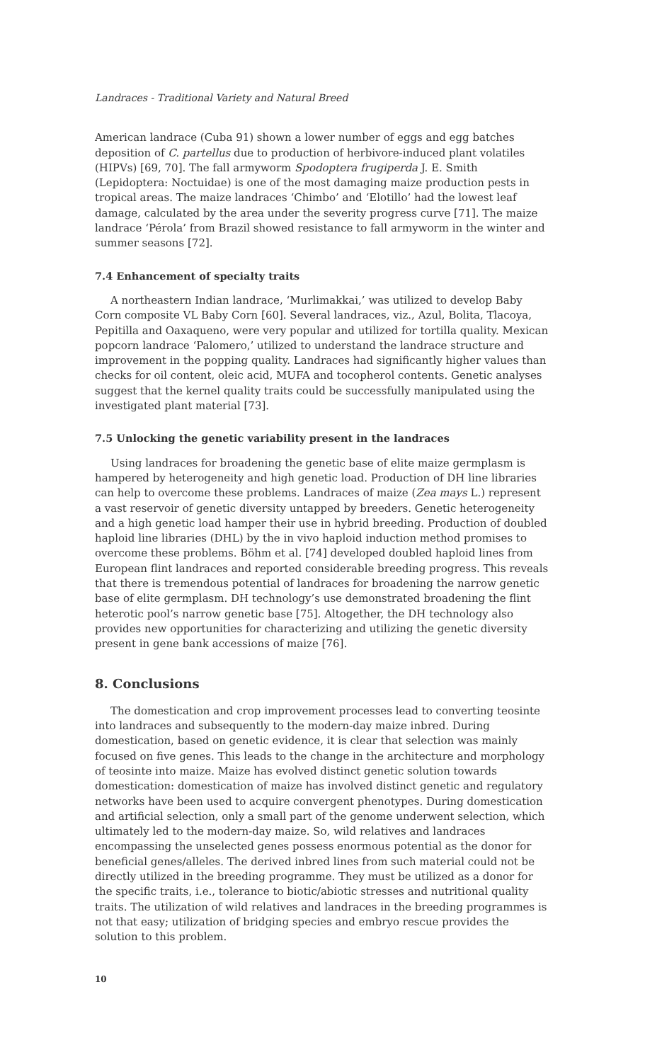Landraces - Traditional Variety and Natural Breed
American landrace (Cuba 91) shown a lower number of eggs and egg batches deposition of C. partellus due to production of herbivore-induced plant volatiles (HIPVs) [69, 70]. The fall armyworm Spodoptera frugiperda J. E. Smith (Lepidoptera: Noctuidae) is one of the most damaging maize production pests in tropical areas. The maize landraces ‘Chimbo’ and ‘Elotillo’ had the lowest leaf damage, calculated by the area under the severity progress curve [71]. The maize landrace ‘Pérola’ from Brazil showed resistance to fall armyworm in the winter and summer seasons [72].
7.4 Enhancement of specialty traits
A northeastern Indian landrace, ‘Murlimakkai,’ was utilized to develop Baby Corn composite VL Baby Corn [60]. Several landraces, viz., Azul, Bolita, Tlacoya, Pepitilla and Oaxaqueno, were very popular and utilized for tortilla quality. Mexican popcorn landrace ‘Palomero,’ utilized to understand the landrace structure and improvement in the popping quality. Landraces had significantly higher values than checks for oil content, oleic acid, MUFA and tocopherol contents. Genetic analyses suggest that the kernel quality traits could be successfully manipulated using the investigated plant material [73].
7.5 Unlocking the genetic variability present in the landraces
Using landraces for broadening the genetic base of elite maize germplasm is hampered by heterogeneity and high genetic load. Production of DH line libraries can help to overcome these problems. Landraces of maize (Zea mays L.) represent a vast reservoir of genetic diversity untapped by breeders. Genetic heterogeneity and a high genetic load hamper their use in hybrid breeding. Production of doubled haploid line libraries (DHL) by the in vivo haploid induction method promises to overcome these problems. Böhm et al. [74] developed doubled haploid lines from European flint landraces and reported considerable breeding progress. This reveals that there is tremendous potential of landraces for broadening the narrow genetic base of elite germplasm. DH technology’s use demonstrated broadening the flint heterotic pool’s narrow genetic base [75]. Altogether, the DH technology also provides new opportunities for characterizing and utilizing the genetic diversity present in gene bank accessions of maize [76].
8. Conclusions
The domestication and crop improvement processes lead to converting teosinte into landraces and subsequently to the modern-day maize inbred. During domestication, based on genetic evidence, it is clear that selection was mainly focused on five genes. This leads to the change in the architecture and morphology of teosinte into maize. Maize has evolved distinct genetic solution towards domestication: domestication of maize has involved distinct genetic and regulatory networks have been used to acquire convergent phenotypes. During domestication and artificial selection, only a small part of the genome underwent selection, which ultimately led to the modern-day maize. So, wild relatives and landraces encompassing the unselected genes possess enormous potential as the donor for beneficial genes/alleles. The derived inbred lines from such material could not be directly utilized in the breeding programme. They must be utilized as a donor for the specific traits, i.e., tolerance to biotic/abiotic stresses and nutritional quality traits. The utilization of wild relatives and landraces in the breeding programmes is not that easy; utilization of bridging species and embryo rescue provides the solution to this problem.
10